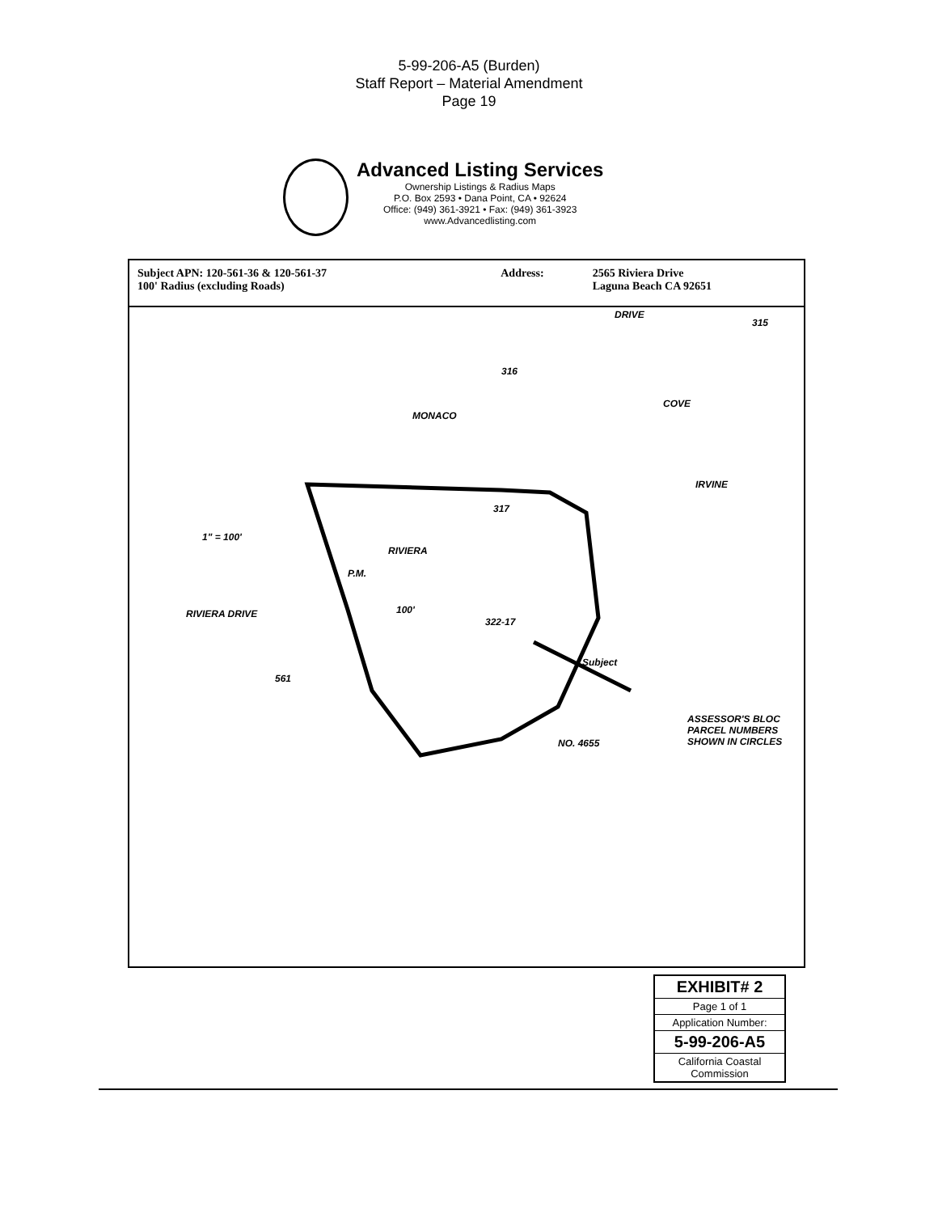5-99-206-A5 (Burden)
Staff Report – Material Amendment
Page 19
Advanced Listing Services
Ownership Listings & Radius Maps
P.O. Box 2593 • Dana Point, CA • 92624
Office: (949) 361-3921 • Fax: (949) 361-3923
www.Advancedlisting.com
Subject APN: 120-561-36 & 120-561-37
100' Radius (excluding Roads)
Address: 2565 Riviera Drive
Laguna Beach CA 92651
MONACO
RIVIERA
P.M.
Subject
100'
322-17
ASSESSOR'S BLOC PARCEL NUMBERS SHOWN IN CIRCLES
NO. 4655
1" = 100'
COVE
IRVINE
DRIVE
RIVIERA DRIVE
317
316
315
561
EXHIBIT# 2
Page 1 of 1
Application Number:
5-99-206-A5
California Coastal Commission